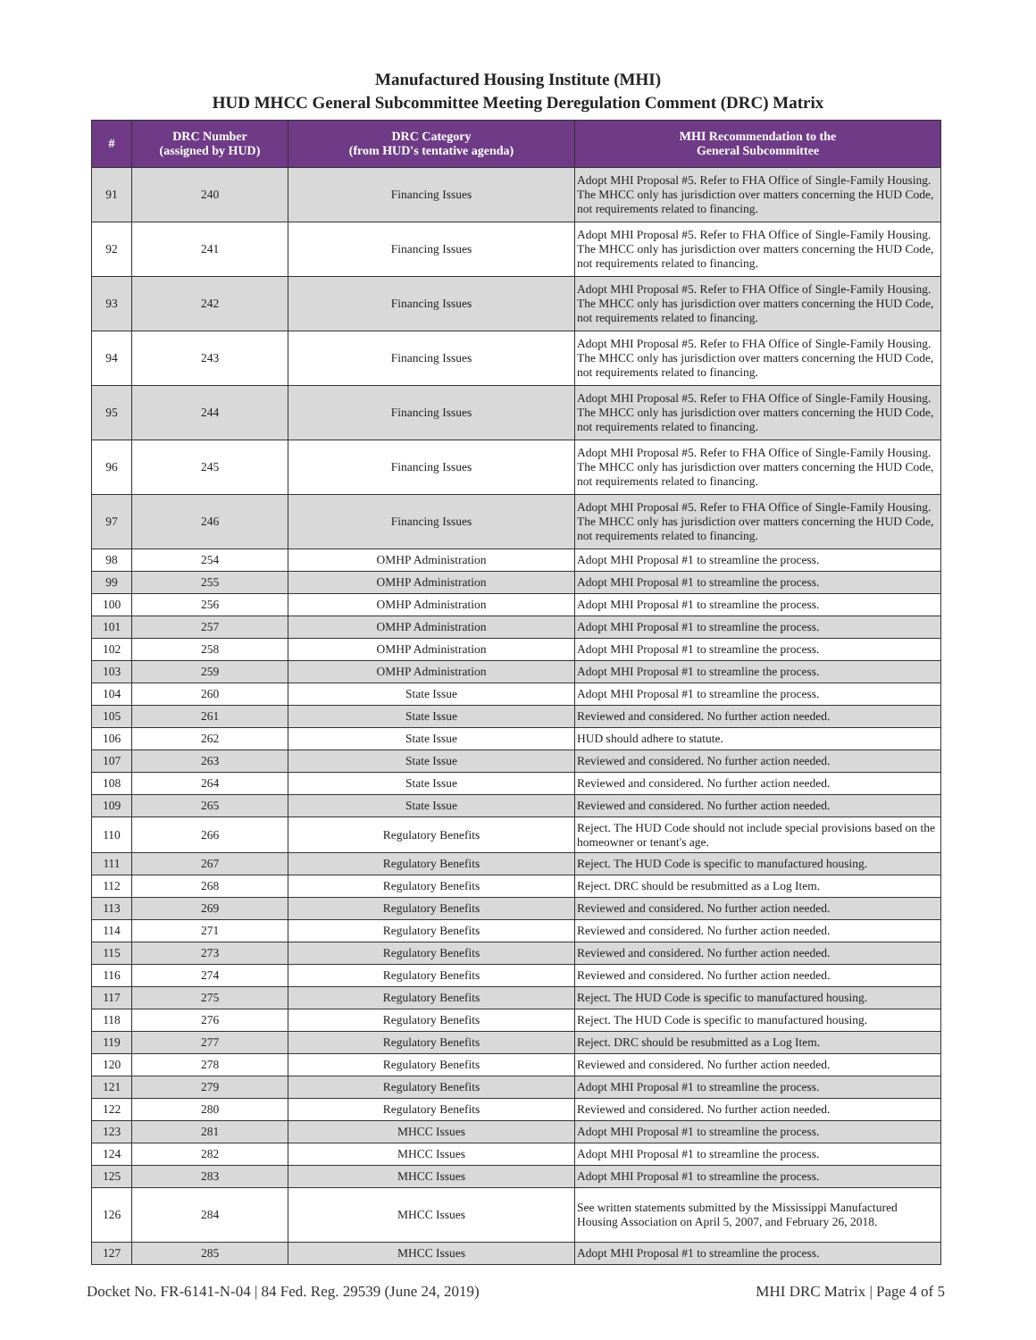Manufactured Housing Institute (MHI)
HUD MHCC General Subcommittee Meeting Deregulation Comment (DRC) Matrix
| # | DRC Number (assigned by HUD) | DRC Category (from HUD's tentative agenda) | MHI Recommendation to the General Subcommittee |
| --- | --- | --- | --- |
| 91 | 240 | Financing Issues | Adopt MHI Proposal #5. Refer to FHA Office of Single-Family Housing. The MHCC only has jurisdiction over matters concerning the HUD Code, not requirements related to financing. |
| 92 | 241 | Financing Issues | Adopt MHI Proposal #5. Refer to FHA Office of Single-Family Housing. The MHCC only has jurisdiction over matters concerning the HUD Code, not requirements related to financing. |
| 93 | 242 | Financing Issues | Adopt MHI Proposal #5. Refer to FHA Office of Single-Family Housing. The MHCC only has jurisdiction over matters concerning the HUD Code, not requirements related to financing. |
| 94 | 243 | Financing Issues | Adopt MHI Proposal #5. Refer to FHA Office of Single-Family Housing. The MHCC only has jurisdiction over matters concerning the HUD Code, not requirements related to financing. |
| 95 | 244 | Financing Issues | Adopt MHI Proposal #5. Refer to FHA Office of Single-Family Housing. The MHCC only has jurisdiction over matters concerning the HUD Code, not requirements related to financing. |
| 96 | 245 | Financing Issues | Adopt MHI Proposal #5. Refer to FHA Office of Single-Family Housing. The MHCC only has jurisdiction over matters concerning the HUD Code, not requirements related to financing. |
| 97 | 246 | Financing Issues | Adopt MHI Proposal #5. Refer to FHA Office of Single-Family Housing. The MHCC only has jurisdiction over matters concerning the HUD Code, not requirements related to financing. |
| 98 | 254 | OMHP Administration | Adopt MHI Proposal #1 to streamline the process. |
| 99 | 255 | OMHP Administration | Adopt MHI Proposal #1 to streamline the process. |
| 100 | 256 | OMHP Administration | Adopt MHI Proposal #1 to streamline the process. |
| 101 | 257 | OMHP Administration | Adopt MHI Proposal #1 to streamline the process. |
| 102 | 258 | OMHP Administration | Adopt MHI Proposal #1 to streamline the process. |
| 103 | 259 | OMHP Administration | Adopt MHI Proposal #1 to streamline the process. |
| 104 | 260 | State Issue | Adopt MHI Proposal #1 to streamline the process. |
| 105 | 261 | State Issue | Reviewed and considered. No further action needed. |
| 106 | 262 | State Issue | HUD should adhere to statute. |
| 107 | 263 | State Issue | Reviewed and considered. No further action needed. |
| 108 | 264 | State Issue | Reviewed and considered. No further action needed. |
| 109 | 265 | State Issue | Reviewed and considered. No further action needed. |
| 110 | 266 | Regulatory Benefits | Reject. The HUD Code should not include special provisions based on the homeowner or tenant's age. |
| 111 | 267 | Regulatory Benefits | Reject. The HUD Code is specific to manufactured housing. |
| 112 | 268 | Regulatory Benefits | Reject. DRC should be resubmitted as a Log Item. |
| 113 | 269 | Regulatory Benefits | Reviewed and considered. No further action needed. |
| 114 | 271 | Regulatory Benefits | Reviewed and considered. No further action needed. |
| 115 | 273 | Regulatory Benefits | Reviewed and considered. No further action needed. |
| 116 | 274 | Regulatory Benefits | Reviewed and considered. No further action needed. |
| 117 | 275 | Regulatory Benefits | Reject. The HUD Code is specific to manufactured housing. |
| 118 | 276 | Regulatory Benefits | Reject. The HUD Code is specific to manufactured housing. |
| 119 | 277 | Regulatory Benefits | Reject. DRC should be resubmitted as a Log Item. |
| 120 | 278 | Regulatory Benefits | Reviewed and considered. No further action needed. |
| 121 | 279 | Regulatory Benefits | Adopt MHI Proposal #1 to streamline the process. |
| 122 | 280 | Regulatory Benefits | Reviewed and considered. No further action needed. |
| 123 | 281 | MHCC Issues | Adopt MHI Proposal #1 to streamline the process. |
| 124 | 282 | MHCC Issues | Adopt MHI Proposal #1 to streamline the process. |
| 125 | 283 | MHCC Issues | Adopt MHI Proposal #1 to streamline the process. |
| 126 | 284 | MHCC Issues | See written statements submitted by the Mississippi Manufactured Housing Association on April 5, 2007, and February 26, 2018. |
| 127 | 285 | MHCC Issues | Adopt MHI Proposal #1 to streamline the process. |
Docket No. FR-6141-N-04 | 84 Fed. Reg. 29539 (June 24, 2019) MHI DRC Matrix | Page 4 of 5